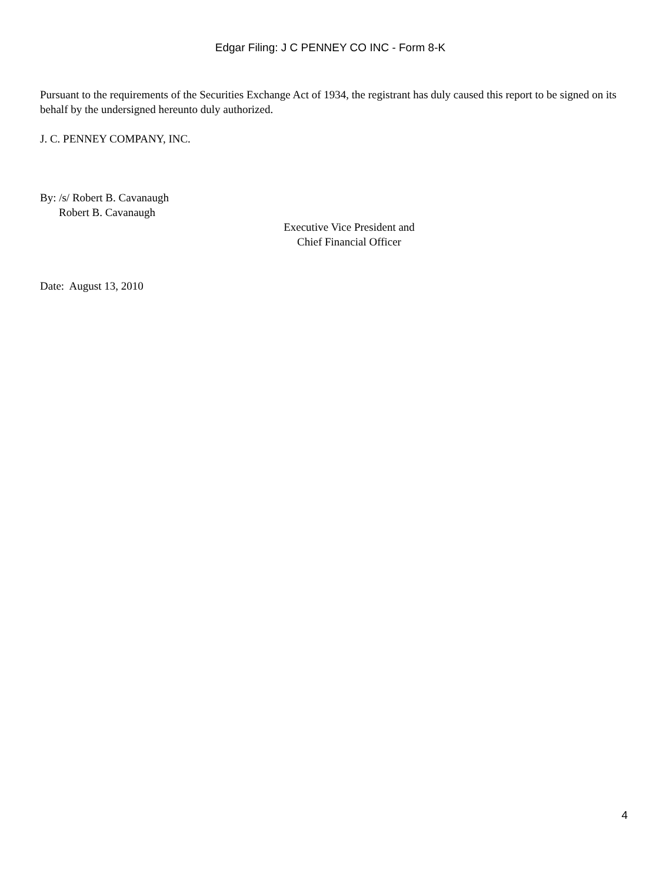Edgar Filing: J C PENNEY CO INC - Form 8-K
Pursuant to the requirements of the Securities Exchange Act of 1934, the registrant has duly caused this report to be signed on its behalf by the undersigned hereunto duly authorized.
J. C. PENNEY COMPANY, INC.
By: /s/ Robert B. Cavanaugh
Robert B. Cavanaugh
Executive Vice President and
Chief Financial Officer
Date: August 13, 2010
4